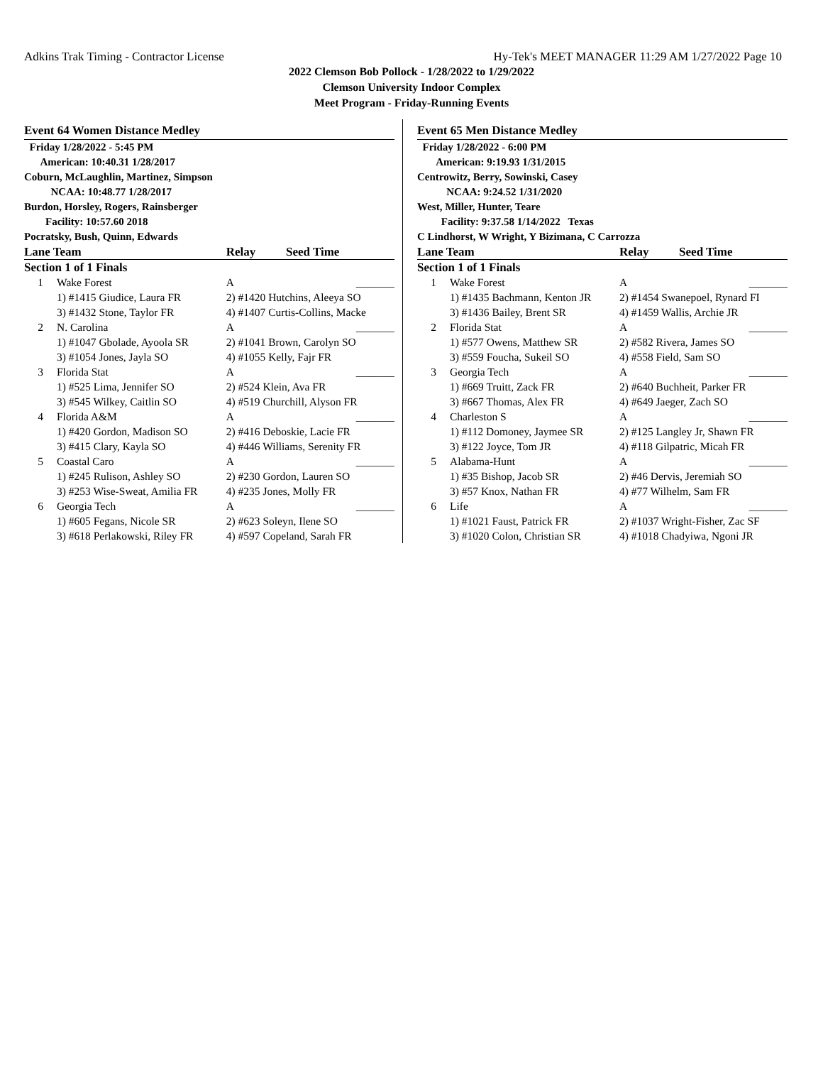Adkins Trak Timing - Contractor License Hy-Tek's MEET MANAGER 11:29 AM 1/27/2022 Page 10
2022 Clemson Bob Pollock - 1/28/2022 to 1/29/2022
Clemson University Indoor Complex
Meet Program - Friday-Running Events
Event 64 Women Distance Medley
Friday 1/28/2022 - 5:45 PM
American: 10:40.31 1/28/2017
Coburn, McLaughlin, Martinez, Simpson
NCAA: 10:48.77 1/28/2017
Burdon, Horsley, Rogers, Rainsberger
Facility: 10:57.60 2018
Pocratsky, Bush, Quinn, Edwards
| Lane Team | | Relay | Seed Time |
| --- | --- | --- | --- |
| Section 1 of 1 Finals | | | |
| 1 | Wake Forest | A | _______ |
| | 1) #1415 Giudice, Laura FR | 2) #1420 Hutchins, Aleeya SO | |
| | 3) #1432 Stone, Taylor FR | 4) #1407 Curtis-Collins, Macke | |
| 2 | N. Carolina | A | _______ |
| | 1) #1047 Gbolade, Ayoola SR | 2) #1041 Brown, Carolyn SO | |
| | 3) #1054 Jones, Jayla SO | 4) #1055 Kelly, Fajr FR | |
| 3 | Florida Stat | A | _______ |
| | 1) #525 Lima, Jennifer SO | 2) #524 Klein, Ava FR | |
| | 3) #545 Wilkey, Caitlin SO | 4) #519 Churchill, Alyson FR | |
| 4 | Florida A&M | A | _______ |
| | 1) #420 Gordon, Madison SO | 2) #416 Deboskie, Lacie FR | |
| | 3) #415 Clary, Kayla SO | 4) #446 Williams, Serenity FR | |
| 5 | Coastal Caro | A | _______ |
| | 1) #245 Rulison, Ashley SO | 2) #230 Gordon, Lauren SO | |
| | 3) #253 Wise-Sweat, Amilia FR | 4) #235 Jones, Molly FR | |
| 6 | Georgia Tech | A | _______ |
| | 1) #605 Fegans, Nicole SR | 2) #623 Soleyn, Ilene SO | |
| | 3) #618 Perlakowski, Riley FR | 4) #597 Copeland, Sarah FR | |
Event 65 Men Distance Medley
Friday 1/28/2022 - 6:00 PM
American: 9:19.93 1/31/2015
Centrowitz, Berry, Sowinski, Casey
NCAA: 9:24.52 1/31/2020
West, Miller, Hunter, Teare
Facility: 9:37.58 1/14/2022 Texas
C Lindhorst, W Wright, Y Bizimana, C Carrozza
| Lane Team | | Relay | Seed Time |
| --- | --- | --- | --- |
| Section 1 of 1 Finals | | | |
| 1 | Wake Forest | A | _______ |
| | 1) #1435 Bachmann, Kenton JR | 2) #1454 Swanepoel, Rynard FI | |
| | 3) #1436 Bailey, Brent SR | 4) #1459 Wallis, Archie JR | |
| 2 | Florida Stat | A | _______ |
| | 1) #577 Owens, Matthew SR | 2) #582 Rivera, James SO | |
| | 3) #559 Foucha, Sukeil SO | 4) #558 Field, Sam SO | |
| 3 | Georgia Tech | A | _______ |
| | 1) #669 Truitt, Zack FR | 2) #640 Buchheit, Parker FR | |
| | 3) #667 Thomas, Alex FR | 4) #649 Jaeger, Zach SO | |
| 4 | Charleston S | A | _______ |
| | 1) #112 Domoney, Jaymee SR | 2) #125 Langley Jr, Shawn FR | |
| | 3) #122 Joyce, Tom JR | 4) #118 Gilpatric, Micah FR | |
| 5 | Alabama-Hunt | A | _______ |
| | 1) #35 Bishop, Jacob SR | 2) #46 Dervis, Jeremiah SO | |
| | 3) #57 Knox, Nathan FR | 4) #77 Wilhelm, Sam FR | |
| 6 | Life | A | _______ |
| | 1) #1021 Faust, Patrick FR | 2) #1037 Wright-Fisher, Zac SF | |
| | 3) #1020 Colon, Christian SR | 4) #1018 Chadyiwa, Ngoni JR | |